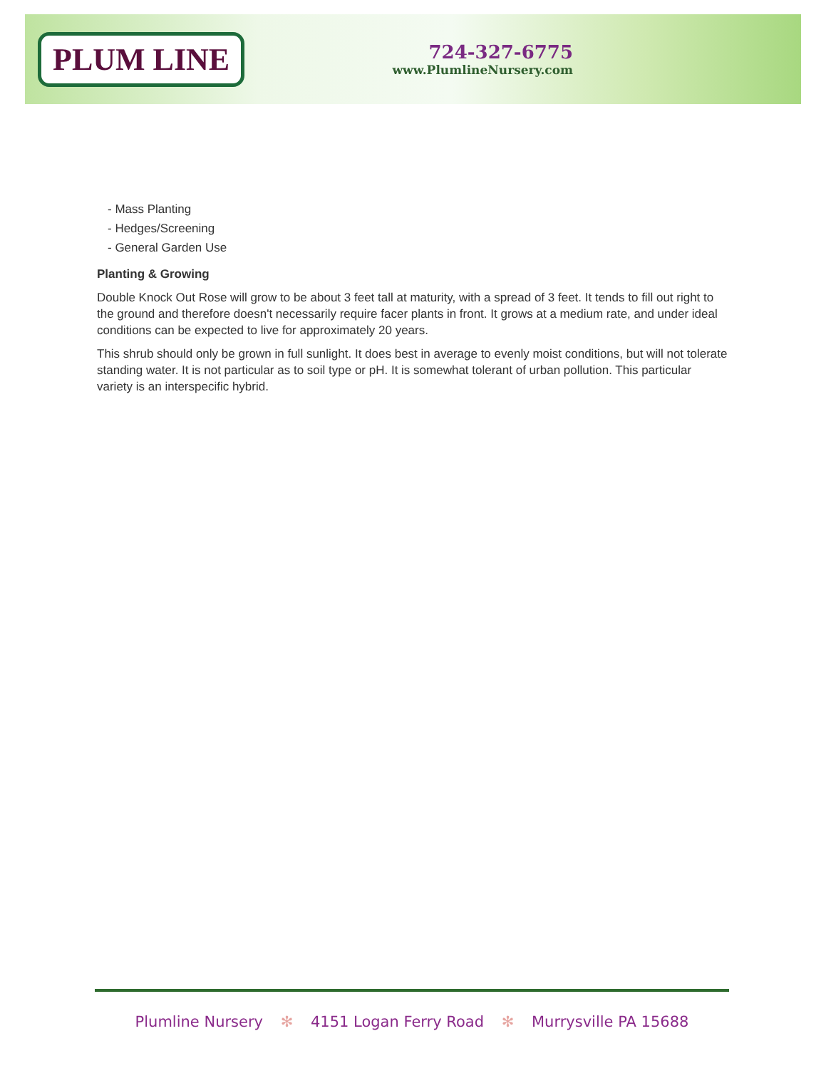PLUM LINE
724-327-6775
www.PlumlineNursery.com
- Mass Planting
- Hedges/Screening
- General Garden Use
Planting & Growing
Double Knock Out Rose will grow to be about 3 feet tall at maturity, with a spread of 3 feet. It tends to fill out right to the ground and therefore doesn't necessarily require facer plants in front. It grows at a medium rate, and under ideal conditions can be expected to live for approximately 20 years.
This shrub should only be grown in full sunlight. It does best in average to evenly moist conditions, but will not tolerate standing water. It is not particular as to soil type or pH. It is somewhat tolerant of urban pollution. This particular variety is an interspecific hybrid.
Plumline Nursery ✻ 4151 Logan Ferry Road ✻ Murrysville PA 15688